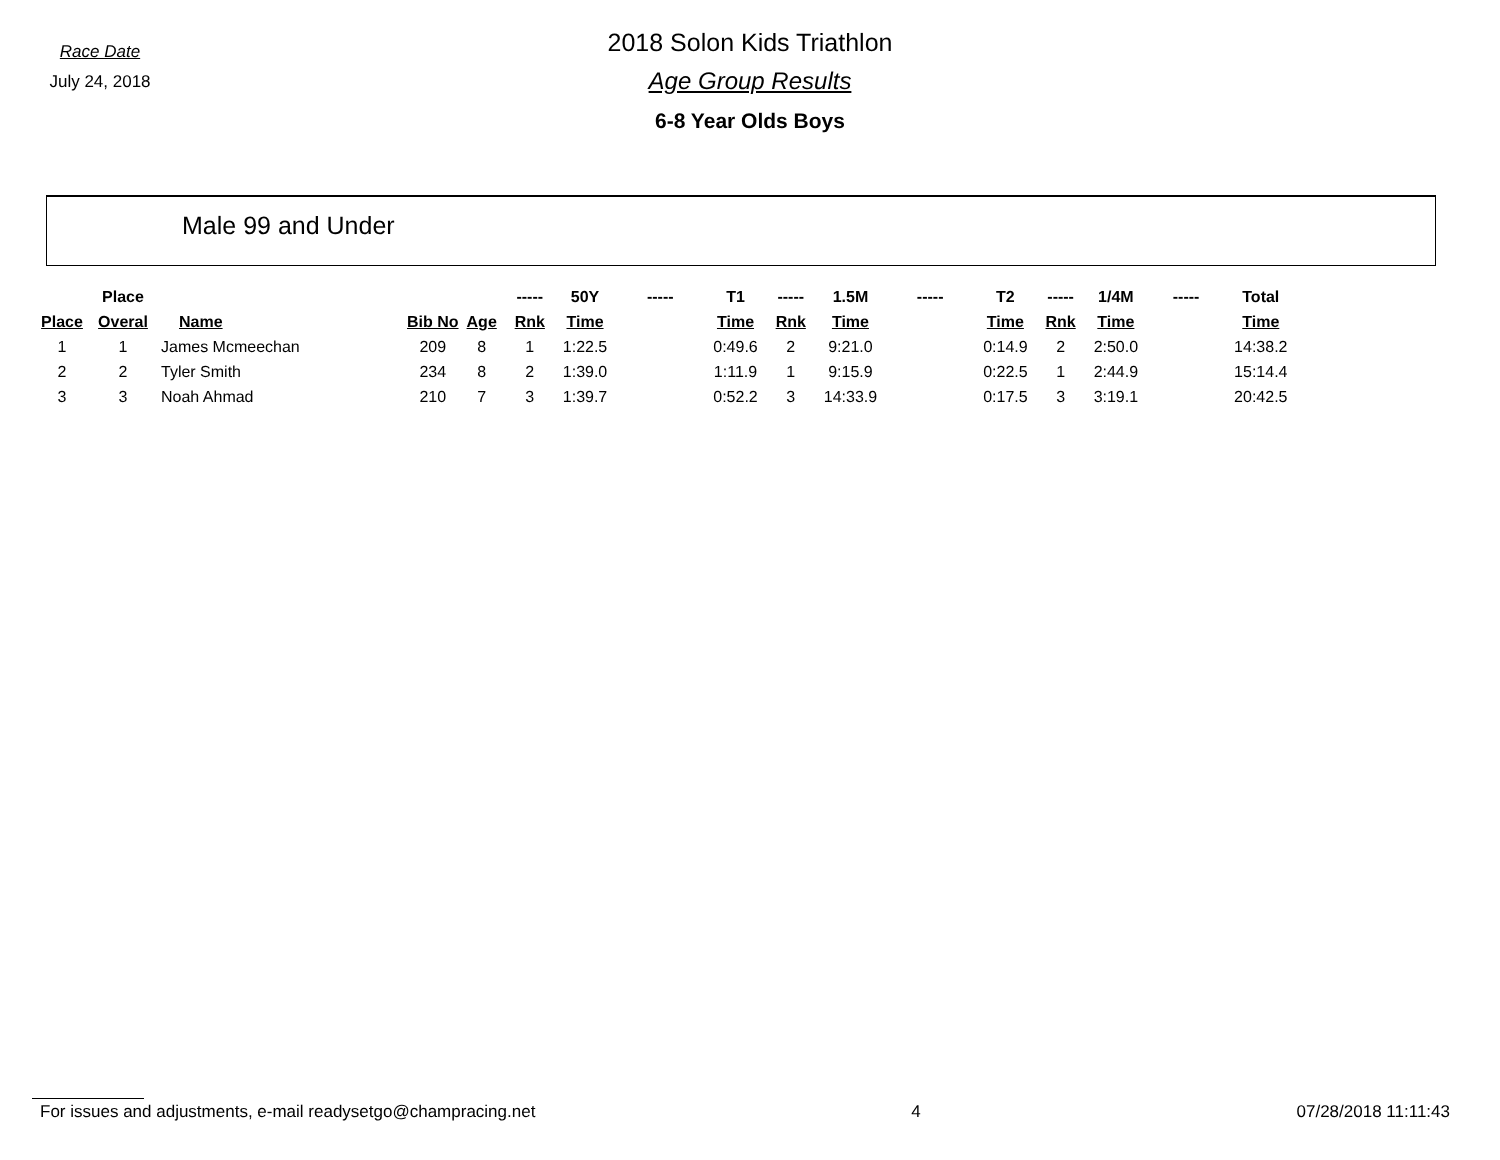Race Date
July 24, 2018
2018 Solon Kids Triathlon
Age Group Results
6-8 Year Olds Boys
Male 99 and Under
| | Place | | | | ----- | 50Y | ----- | T1 | ----- | 1.5M | ----- | T2 | ----- | 1/4M | ----- | Total |
| --- | --- | --- | --- | --- | --- | --- | --- | --- | --- | --- | --- | --- | --- | --- | --- | --- |
| Place | Overal | Name | Bib No | Age | Rnk | Time | | Time | Rnk | Time | | Time | Rnk | Time | | Time |
| 1 | 1 | James Mcmeechan | 209 | 8 | 1 | 1:22.5 | | 0:49.6 | 2 | 9:21.0 | | 0:14.9 | 2 | 2:50.0 | | 14:38.2 |
| 2 | 2 | Tyler Smith | 234 | 8 | 2 | 1:39.0 | | 1:11.9 | 1 | 9:15.9 | | 0:22.5 | 1 | 2:44.9 | | 15:14.4 |
| 3 | 3 | Noah Ahmad | 210 | 7 | 3 | 1:39.7 | | 0:52.2 | 3 | 14:33.9 | | 0:17.5 | 3 | 3:19.1 | | 20:42.5 |
For issues and adjustments, e-mail readysetgo@champracing.net 4 07/28/2018 11:11:43